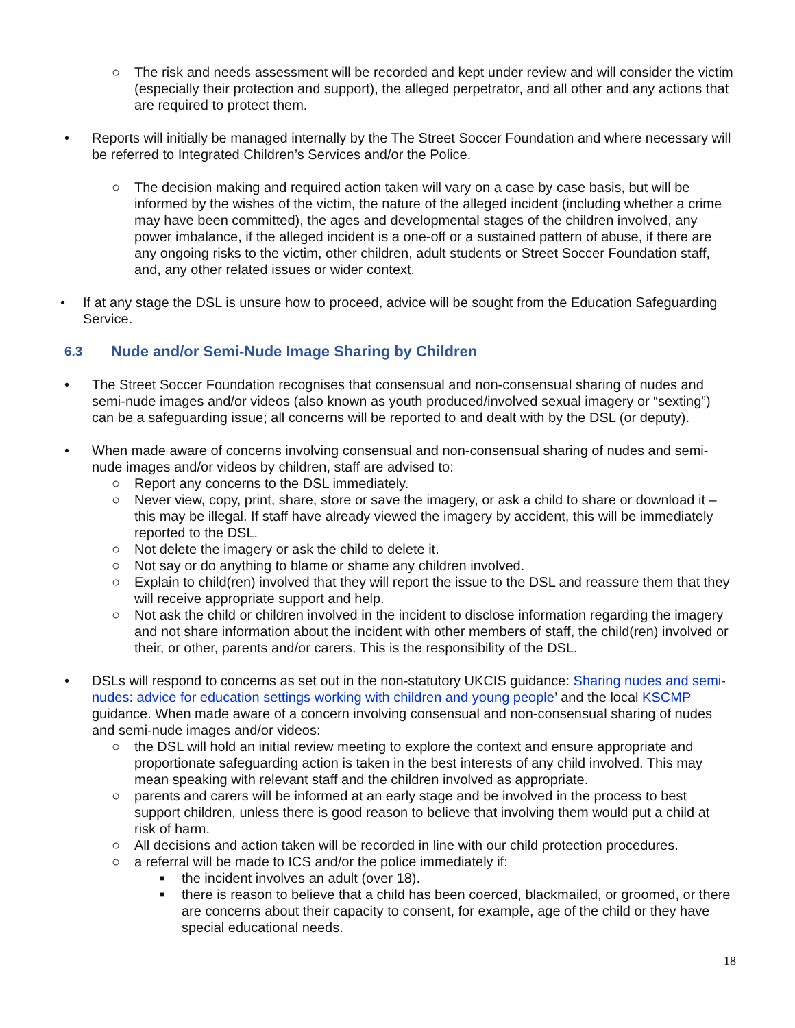○ The risk and needs assessment will be recorded and kept under review and will consider the victim (especially their protection and support), the alleged perpetrator, and all other and any actions that are required to protect them.
• Reports will initially be managed internally by the The Street Soccer Foundation and where necessary will be referred to Integrated Children’s Services and/or the Police.
○ The decision making and required action taken will vary on a case by case basis, but will be informed by the wishes of the victim, the nature of the alleged incident (including whether a crime may have been committed), the ages and developmental stages of the children involved, any power imbalance, if the alleged incident is a one-off or a sustained pattern of abuse, if there are any ongoing risks to the victim, other children, adult students or Street Soccer Foundation staff, and, any other related issues or wider context.
• If at any stage the DSL is unsure how to proceed, advice will be sought from the Education Safeguarding Service.
6.3 Nude and/or Semi-Nude Image Sharing by Children
• The Street Soccer Foundation recognises that consensual and non-consensual sharing of nudes and semi-nude images and/or videos (also known as youth produced/involved sexual imagery or “sexting”) can be a safeguarding issue; all concerns will be reported to and dealt with by the DSL (or deputy).
• When made aware of concerns involving consensual and non-consensual sharing of nudes and semi-nude images and/or videos by children, staff are advised to:
○ Report any concerns to the DSL immediately.
○ Never view, copy, print, share, store or save the imagery, or ask a child to share or download it – this may be illegal. If staff have already viewed the imagery by accident, this will be immediately reported to the DSL.
○ Not delete the imagery or ask the child to delete it.
○ Not say or do anything to blame or shame any children involved.
○ Explain to child(ren) involved that they will report the issue to the DSL and reassure them that they will receive appropriate support and help.
○ Not ask the child or children involved in the incident to disclose information regarding the imagery and not share information about the incident with other members of staff, the child(ren) involved or their, or other, parents and/or carers. This is the responsibility of the DSL.
• DSLs will respond to concerns as set out in the non-statutory UKCIS guidance: Sharing nudes and semi-nudes: advice for education settings working with children and young people’ and the local KSCMP guidance. When made aware of a concern involving consensual and non-consensual sharing of nudes and semi-nude images and/or videos:
○ the DSL will hold an initial review meeting to explore the context and ensure appropriate and proportionate safeguarding action is taken in the best interests of any child involved. This may mean speaking with relevant staff and the children involved as appropriate.
○ parents and carers will be informed at an early stage and be involved in the process to best support children, unless there is good reason to believe that involving them would put a child at risk of harm.
○ All decisions and action taken will be recorded in line with our child protection procedures.
○ a referral will be made to ICS and/or the police immediately if:
■ the incident involves an adult (over 18).
■ there is reason to believe that a child has been coerced, blackmailed, or groomed, or there are concerns about their capacity to consent, for example, age of the child or they have special educational needs.
18